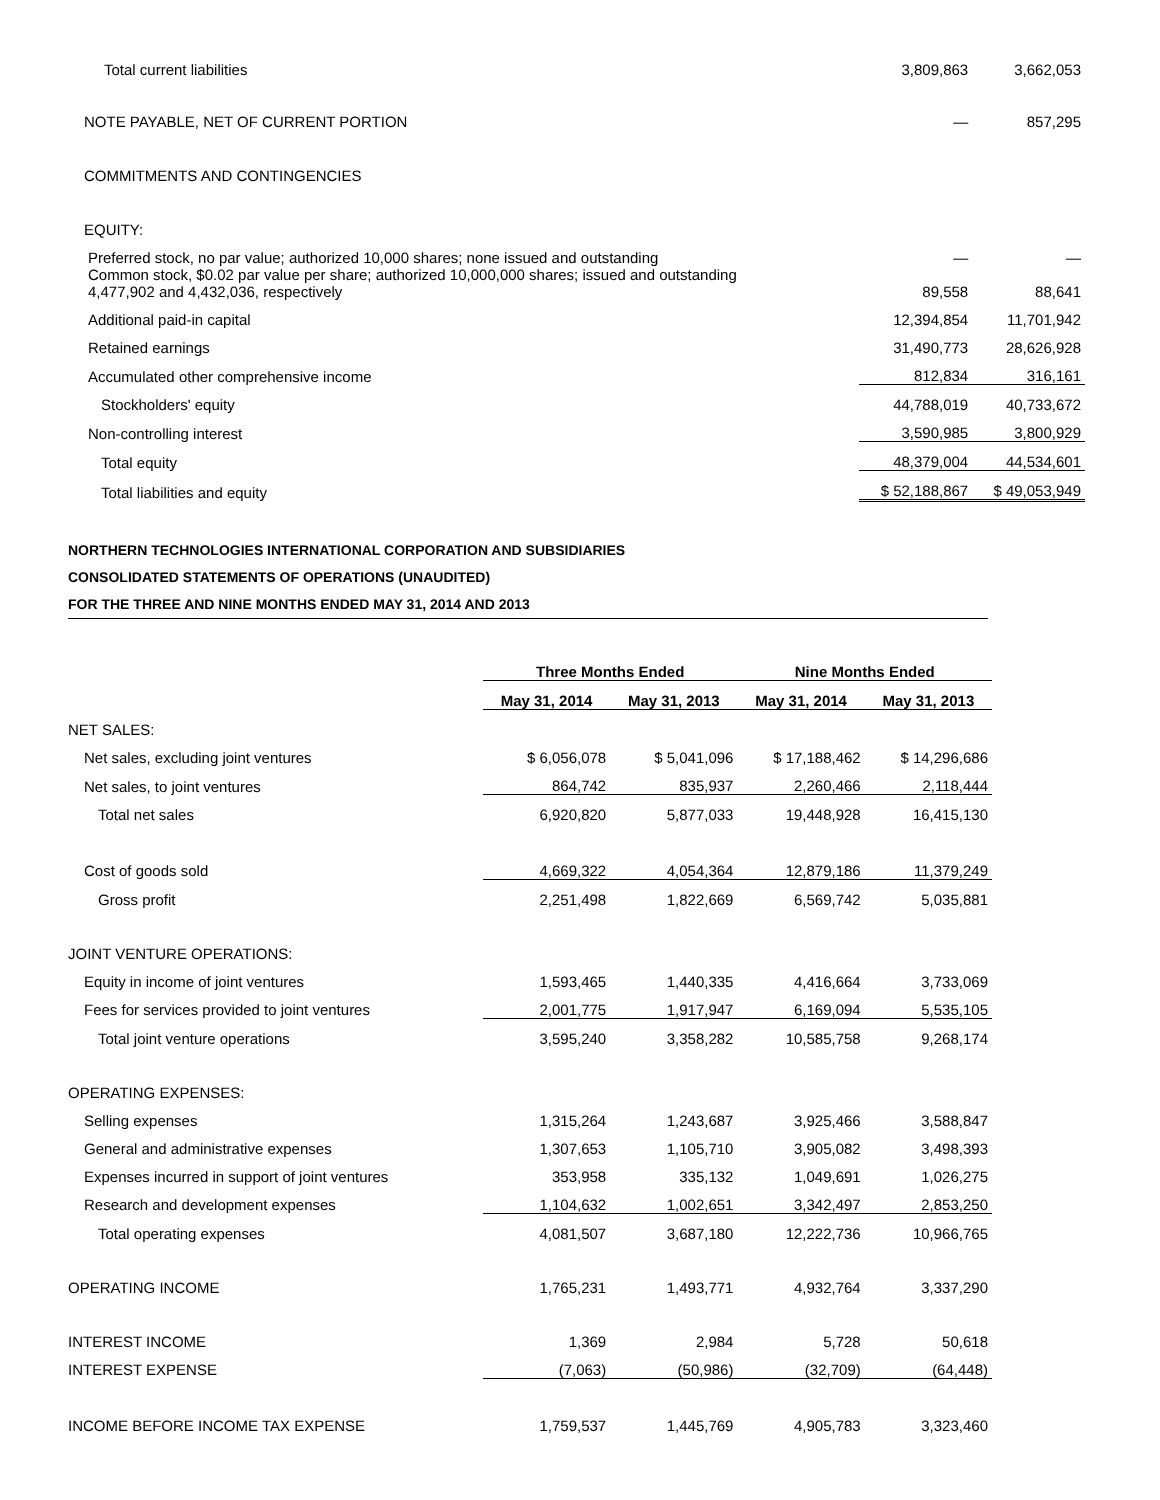| Total current liabilities | 3,809,863 | 3,662,053 |
| NOTE PAYABLE, NET OF CURRENT PORTION | — | 857,295 |
| COMMITMENTS AND CONTINGENCIES | | |
| EQUITY: | | |
| Preferred stock, no par value; authorized 10,000 shares; none issued and outstanding | — | — |
| Common stock, $0.02 par value per share; authorized 10,000,000 shares; issued and outstanding 4,477,902 and 4,432,036, respectively | 89,558 | 88,641 |
| Additional paid-in capital | 12,394,854 | 11,701,942 |
| Retained earnings | 31,490,773 | 28,626,928 |
| Accumulated other comprehensive income | 812,834 | 316,161 |
| Stockholders' equity | 44,788,019 | 40,733,672 |
| Non-controlling interest | 3,590,985 | 3,800,929 |
| Total equity | 48,379,004 | 44,534,601 |
| Total liabilities and equity | $ 52,188,867 | $ 49,053,949 |
NORTHERN TECHNOLOGIES INTERNATIONAL CORPORATION AND SUBSIDIARIES
CONSOLIDATED STATEMENTS OF OPERATIONS (UNAUDITED)
FOR THE THREE AND NINE MONTHS ENDED MAY 31, 2014 AND 2013
| | Three Months Ended | | Nine Months Ended | |
| --- | --- | --- | --- | --- |
| | May 31, 2014 | May 31, 2013 | May 31, 2014 | May 31, 2013 |
| NET SALES: | | | | |
| Net sales, excluding joint ventures | $ 6,056,078 | $ 5,041,096 | $ 17,188,462 | $ 14,296,686 |
| Net sales, to joint ventures | 864,742 | 835,937 | 2,260,466 | 2,118,444 |
| Total net sales | 6,920,820 | 5,877,033 | 19,448,928 | 16,415,130 |
| Cost of goods sold | 4,669,322 | 4,054,364 | 12,879,186 | 11,379,249 |
| Gross profit | 2,251,498 | 1,822,669 | 6,569,742 | 5,035,881 |
| JOINT VENTURE OPERATIONS: | | | | |
| Equity in income of joint ventures | 1,593,465 | 1,440,335 | 4,416,664 | 3,733,069 |
| Fees for services provided to joint ventures | 2,001,775 | 1,917,947 | 6,169,094 | 5,535,105 |
| Total joint venture operations | 3,595,240 | 3,358,282 | 10,585,758 | 9,268,174 |
| OPERATING EXPENSES: | | | | |
| Selling expenses | 1,315,264 | 1,243,687 | 3,925,466 | 3,588,847 |
| General and administrative expenses | 1,307,653 | 1,105,710 | 3,905,082 | 3,498,393 |
| Expenses incurred in support of joint ventures | 353,958 | 335,132 | 1,049,691 | 1,026,275 |
| Research and development expenses | 1,104,632 | 1,002,651 | 3,342,497 | 2,853,250 |
| Total operating expenses | 4,081,507 | 3,687,180 | 12,222,736 | 10,966,765 |
| OPERATING INCOME | 1,765,231 | 1,493,771 | 4,932,764 | 3,337,290 |
| INTEREST INCOME | 1,369 | 2,984 | 5,728 | 50,618 |
| INTEREST EXPENSE | (7,063) | (50,986) | (32,709) | (64,448) |
| INCOME BEFORE INCOME TAX EXPENSE | 1,759,537 | 1,445,769 | 4,905,783 | 3,323,460 |